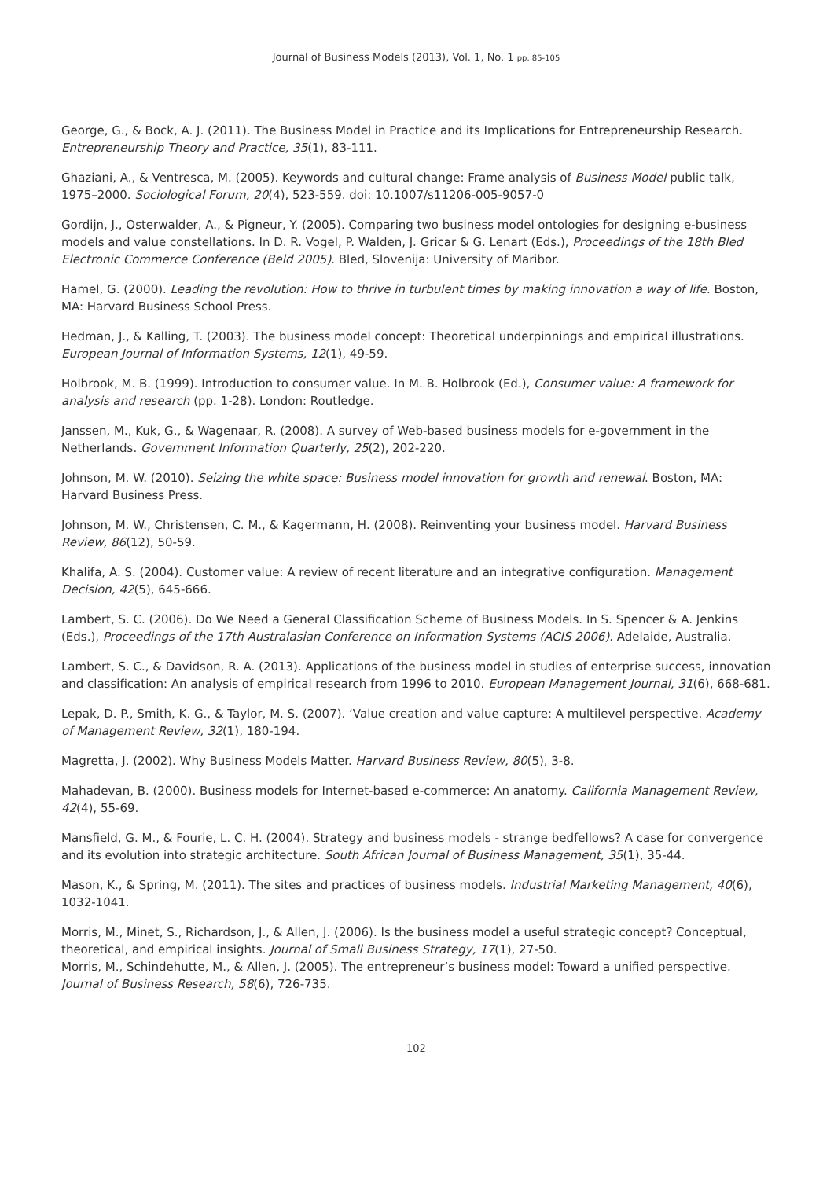Journal of Business Models (2013), Vol. 1, No. 1 pp. 85-105
George, G., & Bock, A. J. (2011). The Business Model in Practice and its Implications for Entrepreneurship Research. Entrepreneurship Theory and Practice, 35(1), 83-111.
Ghaziani, A., & Ventresca, M. (2005). Keywords and cultural change: Frame analysis of Business Model public talk, 1975–2000. Sociological Forum, 20(4), 523-559. doi: 10.1007/s11206-005-9057-0
Gordijn, J., Osterwalder, A., & Pigneur, Y. (2005). Comparing two business model ontologies for designing e-business models and value constellations. In D. R. Vogel, P. Walden, J. Gricar & G. Lenart (Eds.), Proceedings of the 18th Bled Electronic Commerce Conference (Beld 2005). Bled, Slovenija: University of Maribor.
Hamel, G. (2000). Leading the revolution: How to thrive in turbulent times by making innovation a way of life. Boston, MA: Harvard Business School Press.
Hedman, J., & Kalling, T. (2003). The business model concept: Theoretical underpinnings and empirical illustrations. European Journal of Information Systems, 12(1), 49-59.
Holbrook, M. B. (1999). Introduction to consumer value. In M. B. Holbrook (Ed.), Consumer value: A framework for analysis and research (pp. 1-28). London: Routledge.
Janssen, M., Kuk, G., & Wagenaar, R. (2008). A survey of Web-based business models for e-government in the Netherlands. Government Information Quarterly, 25(2), 202-220.
Johnson, M. W. (2010). Seizing the white space: Business model innovation for growth and renewal. Boston, MA: Harvard Business Press.
Johnson, M. W., Christensen, C. M., & Kagermann, H. (2008). Reinventing your business model. Harvard Business Review, 86(12), 50-59.
Khalifa, A. S. (2004). Customer value: A review of recent literature and an integrative configuration. Management Decision, 42(5), 645-666.
Lambert, S. C. (2006). Do We Need a General Classification Scheme of Business Models. In S. Spencer & A. Jenkins (Eds.), Proceedings of the 17th Australasian Conference on Information Systems (ACIS 2006). Adelaide, Australia.
Lambert, S. C., & Davidson, R. A. (2013). Applications of the business model in studies of enterprise success, innovation and classification: An analysis of empirical research from 1996 to 2010. European Management Journal, 31(6), 668-681.
Lepak, D. P., Smith, K. G., & Taylor, M. S. (2007). ‘Value creation and value capture: A multilevel perspective. Academy of Management Review, 32(1), 180-194.
Magretta, J. (2002). Why Business Models Matter. Harvard Business Review, 80(5), 3-8.
Mahadevan, B. (2000). Business models for Internet-based e-commerce: An anatomy. California Management Review, 42(4), 55-69.
Mansfield, G. M., & Fourie, L. C. H. (2004). Strategy and business models - strange bedfellows? A case for convergence and its evolution into strategic architecture. South African Journal of Business Management, 35(1), 35-44.
Mason, K., & Spring, M. (2011). The sites and practices of business models. Industrial Marketing Management, 40(6), 1032-1041.
Morris, M., Minet, S., Richardson, J., & Allen, J. (2006). Is the business model a useful strategic concept? Conceptual, theoretical, and empirical insights. Journal of Small Business Strategy, 17(1), 27-50.
Morris, M., Schindehutte, M., & Allen, J. (2005). The entrepreneur’s business model: Toward a unified perspective. Journal of Business Research, 58(6), 726-735.
102